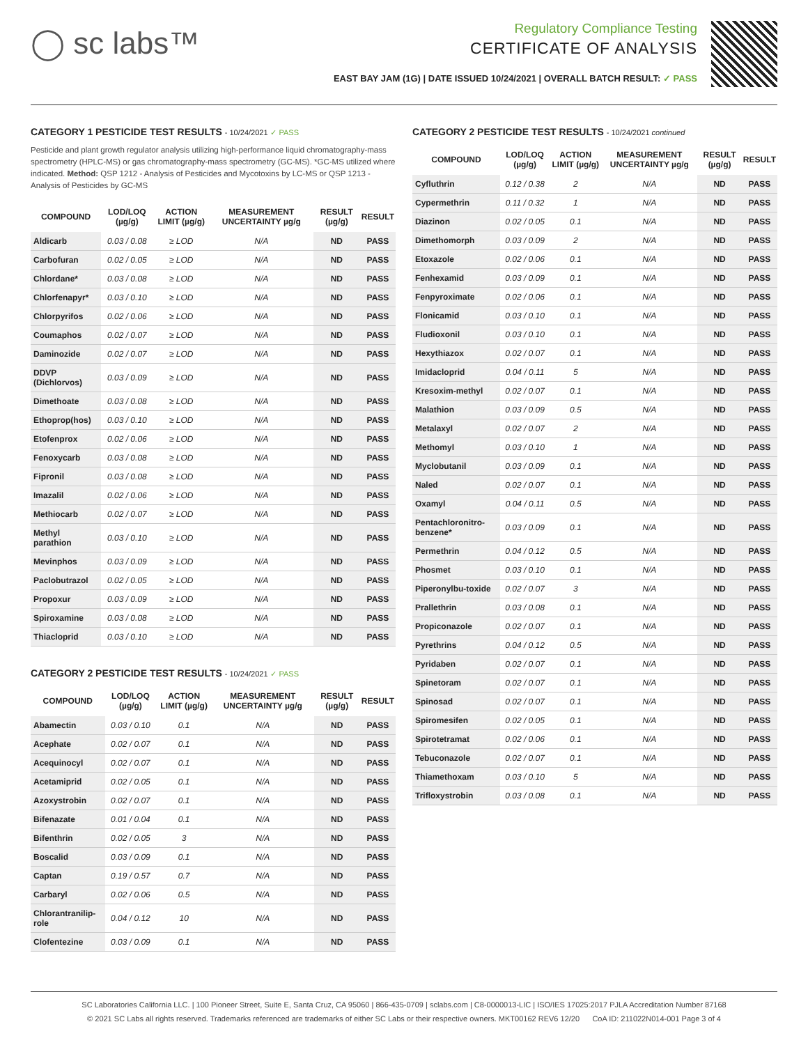◯ sc labs™
Regulatory Compliance Testing
CERTIFICATE OF ANALYSIS
EAST BAY JAM (1G) | DATE ISSUED 10/24/2021 | OVERALL BATCH RESULT: ✓ PASS
CATEGORY 1 PESTICIDE TEST RESULTS - 10/24/2021 ✓ PASS
Pesticide and plant growth regulator analysis utilizing high-performance liquid chromatography-mass spectrometry (HPLC-MS) or gas chromatography-mass spectrometry (GC-MS). *GC-MS utilized where indicated. Method: QSP 1212 - Analysis of Pesticides and Mycotoxins by LC-MS or QSP 1213 - Analysis of Pesticides by GC-MS
| COMPOUND | LOD/LOQ (µg/g) | ACTION LIMIT (µg/g) | MEASUREMENT UNCERTAINTY µg/g | RESULT (µg/g) | RESULT |
| --- | --- | --- | --- | --- | --- |
| Aldicarb | 0.03 / 0.08 | ≥ LOD | N/A | ND | PASS |
| Carbofuran | 0.02 / 0.05 | ≥ LOD | N/A | ND | PASS |
| Chlordane* | 0.03 / 0.08 | ≥ LOD | N/A | ND | PASS |
| Chlorfenapyr* | 0.03 / 0.10 | ≥ LOD | N/A | ND | PASS |
| Chlorpyrifos | 0.02 / 0.06 | ≥ LOD | N/A | ND | PASS |
| Coumaphos | 0.02 / 0.07 | ≥ LOD | N/A | ND | PASS |
| Daminozide | 0.02 / 0.07 | ≥ LOD | N/A | ND | PASS |
| DDVP (Dichlorvos) | 0.03 / 0.09 | ≥ LOD | N/A | ND | PASS |
| Dimethoate | 0.03 / 0.08 | ≥ LOD | N/A | ND | PASS |
| Ethoprop(hos) | 0.03 / 0.10 | ≥ LOD | N/A | ND | PASS |
| Etofenprox | 0.02 / 0.06 | ≥ LOD | N/A | ND | PASS |
| Fenoxycarb | 0.03 / 0.08 | ≥ LOD | N/A | ND | PASS |
| Fipronil | 0.03 / 0.08 | ≥ LOD | N/A | ND | PASS |
| Imazalil | 0.02 / 0.06 | ≥ LOD | N/A | ND | PASS |
| Methiocarb | 0.02 / 0.07 | ≥ LOD | N/A | ND | PASS |
| Methyl parathion | 0.03 / 0.10 | ≥ LOD | N/A | ND | PASS |
| Mevinphos | 0.03 / 0.09 | ≥ LOD | N/A | ND | PASS |
| Paclobutrazol | 0.02 / 0.05 | ≥ LOD | N/A | ND | PASS |
| Propoxur | 0.03 / 0.09 | ≥ LOD | N/A | ND | PASS |
| Spiroxamine | 0.03 / 0.08 | ≥ LOD | N/A | ND | PASS |
| Thiacloprid | 0.03 / 0.10 | ≥ LOD | N/A | ND | PASS |
CATEGORY 2 PESTICIDE TEST RESULTS - 10/24/2021 ✓ PASS
| COMPOUND | LOD/LOQ (µg/g) | ACTION LIMIT (µg/g) | MEASUREMENT UNCERTAINTY µg/g | RESULT (µg/g) | RESULT |
| --- | --- | --- | --- | --- | --- |
| Abamectin | 0.03 / 0.10 | 0.1 | N/A | ND | PASS |
| Acephate | 0.02 / 0.07 | 0.1 | N/A | ND | PASS |
| Acequinocyl | 0.02 / 0.07 | 0.1 | N/A | ND | PASS |
| Acetamiprid | 0.02 / 0.05 | 0.1 | N/A | ND | PASS |
| Azoxystrobin | 0.02 / 0.07 | 0.1 | N/A | ND | PASS |
| Bifenazate | 0.01 / 0.04 | 0.1 | N/A | ND | PASS |
| Bifenthrin | 0.02 / 0.05 | 3 | N/A | ND | PASS |
| Boscalid | 0.03 / 0.09 | 0.1 | N/A | ND | PASS |
| Captan | 0.19 / 0.57 | 0.7 | N/A | ND | PASS |
| Carbaryl | 0.02 / 0.06 | 0.5 | N/A | ND | PASS |
| Chlorantranilip-role | 0.04 / 0.12 | 10 | N/A | ND | PASS |
| Clofentezine | 0.03 / 0.09 | 0.1 | N/A | ND | PASS |
CATEGORY 2 PESTICIDE TEST RESULTS - 10/24/2021 continued
| COMPOUND | LOD/LOQ (µg/g) | ACTION LIMIT (µg/g) | MEASUREMENT UNCERTAINTY µg/g | RESULT (µg/g) | RESULT |
| --- | --- | --- | --- | --- | --- |
| Cyfluthrin | 0.12 / 0.38 | 2 | N/A | ND | PASS |
| Cypermethrin | 0.11 / 0.32 | 1 | N/A | ND | PASS |
| Diazinon | 0.02 / 0.05 | 0.1 | N/A | ND | PASS |
| Dimethomorph | 0.03 / 0.09 | 2 | N/A | ND | PASS |
| Etoxazole | 0.02 / 0.06 | 0.1 | N/A | ND | PASS |
| Fenhexamid | 0.03 / 0.09 | 0.1 | N/A | ND | PASS |
| Fenpyroximate | 0.02 / 0.06 | 0.1 | N/A | ND | PASS |
| Flonicamid | 0.03 / 0.10 | 0.1 | N/A | ND | PASS |
| Fludioxonil | 0.03 / 0.10 | 0.1 | N/A | ND | PASS |
| Hexythiazox | 0.02 / 0.07 | 0.1 | N/A | ND | PASS |
| Imidacloprid | 0.04 / 0.11 | 5 | N/A | ND | PASS |
| Kresoxim-methyl | 0.02 / 0.07 | 0.1 | N/A | ND | PASS |
| Malathion | 0.03 / 0.09 | 0.5 | N/A | ND | PASS |
| Metalaxyl | 0.02 / 0.07 | 2 | N/A | ND | PASS |
| Methomyl | 0.03 / 0.10 | 1 | N/A | ND | PASS |
| Myclobutanil | 0.03 / 0.09 | 0.1 | N/A | ND | PASS |
| Naled | 0.02 / 0.07 | 0.1 | N/A | ND | PASS |
| Oxamyl | 0.04 / 0.11 | 0.5 | N/A | ND | PASS |
| Pentachloronitro-benzene* | 0.03 / 0.09 | 0.1 | N/A | ND | PASS |
| Permethrin | 0.04 / 0.12 | 0.5 | N/A | ND | PASS |
| Phosmet | 0.03 / 0.10 | 0.1 | N/A | ND | PASS |
| Piperonylbu-toxide | 0.02 / 0.07 | 3 | N/A | ND | PASS |
| Prallethrin | 0.03 / 0.08 | 0.1 | N/A | ND | PASS |
| Propiconazole | 0.02 / 0.07 | 0.1 | N/A | ND | PASS |
| Pyrethrins | 0.04 / 0.12 | 0.5 | N/A | ND | PASS |
| Pyridaben | 0.02 / 0.07 | 0.1 | N/A | ND | PASS |
| Spinetoram | 0.02 / 0.07 | 0.1 | N/A | ND | PASS |
| Spinosad | 0.02 / 0.07 | 0.1 | N/A | ND | PASS |
| Spiromesifen | 0.02 / 0.05 | 0.1 | N/A | ND | PASS |
| Spirotetramat | 0.02 / 0.06 | 0.1 | N/A | ND | PASS |
| Tebuconazole | 0.02 / 0.07 | 0.1 | N/A | ND | PASS |
| Thiamethoxam | 0.03 / 0.10 | 5 | N/A | ND | PASS |
| Trifloxystrobin | 0.03 / 0.08 | 0.1 | N/A | ND | PASS |
SC Laboratories California LLC. | 100 Pioneer Street, Suite E, Santa Cruz, CA 95060 | 866-435-0709 | sclabs.com | C8-0000013-LIC | ISO/IES 17025:2017 PJLA Accreditation Number 87168
© 2021 SC Labs all rights reserved. Trademarks referenced are trademarks of either SC Labs or their respective owners. MKT00162 REV6 12/20 CoA ID: 211022N014-001 Page 3 of 4